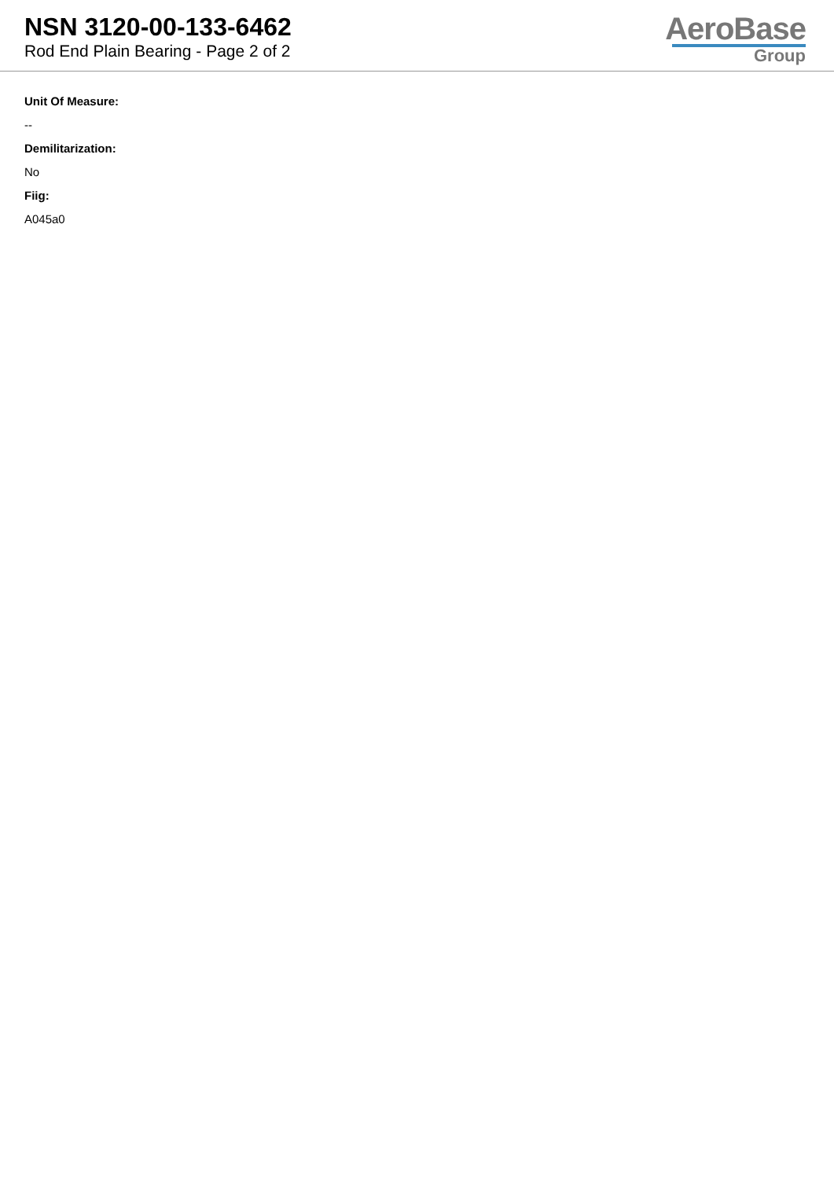NSN 3120-00-133-6462
Rod End Plain Bearing - Page 2 of 2
AeroBase
Group
Unit Of Measure:
--
Demilitarization:
No
Fiig:
A045a0